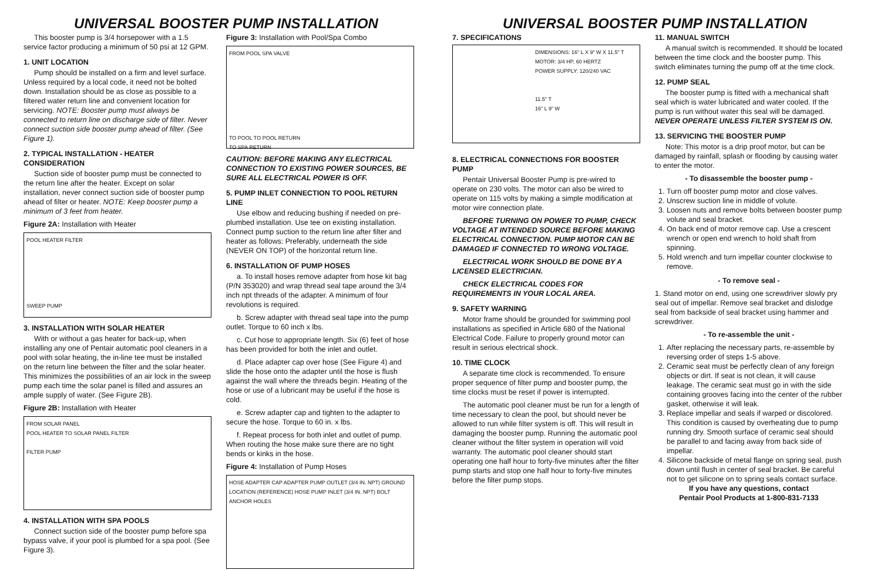UNIVERSAL BOOSTER PUMP INSTALLATION
This booster pump is 3/4 horsepower with a 1.5 service factor producing a minimum of 50 psi at 12 GPM.
1. UNIT LOCATION
Pump should be installed on a firm and level surface. Unless required by a local code, it need not be bolted down. Installation should be as close as possible to a filtered water return line and convenient location for servicing. NOTE: Booster pump must always be connected to return line on discharge side of filter. Never connect suction side booster pump ahead of filter. (See Figure 1).
2. TYPICAL INSTALLATION - HEATER CONSIDERATION
Suction side of booster pump must be connected to the return line after the heater. Except on solar installation, never connect suction side of booster pump ahead of filter or heater. NOTE: Keep booster pump a minimum of 3 feet from heater.
Figure 2A: Installation with Heater
POOL HEATER FILTER
SWEEP PUMP
3. INSTALLATION WITH SOLAR HEATER
With or without a gas heater for back-up, when installing any one of Pentair automatic pool cleaners in a pool with solar heating, the in-line tee must be installed on the return line between the filter and the solar heater. This minimizes the possibilities of an air lock in the sweep pump each time the solar panel is filled and assures an ample supply of water. (See Figure 2B).
Figure 2B: Installation with Heater
FROM SOLAR PANEL
POOL HEATER TO SOLAR PANEL FILTER
FILTER PUMP
4. INSTALLATION WITH SPA POOLS
Connect suction side of the booster pump before spa bypass valve, if your pool is plumbed for a spa pool. (See Figure 3).
Figure 3: Installation with Pool/Spa Combo
FROM POOL SPA VALVE
TO POOL TO POOL RETURN
TO SPA RETURN
CAUTION: BEFORE MAKING ANY ELECTRICAL CONNECTION TO EXISTING POWER SOURCES, BE SURE ALL ELECTRICAL POWER IS OFF.
5. PUMP INLET CONNECTION TO POOL RETURN LINE
Use elbow and reducing bushing if needed on pre-plumbed installation. Use tee on existing installation. Connect pump suction to the return line after filter and heater as follows: Preferably, underneath the side (NEVER ON TOP) of the horizontal return line.
6. INSTALLATION OF PUMP HOSES
a. To install hoses remove adapter from hose kit bag (P/N 353020) and wrap thread seal tape around the 3/4 inch npt threads of the adapter. A minimum of four revolutions is required.
b. Screw adapter with thread seal tape into the pump outlet. Torque to 60 inch x lbs.
c. Cut hose to appropriate length. Six (6) feet of hose has been provided for both the inlet and outlet.
d. Place adapter cap over hose (See Figure 4) and slide the hose onto the adapter until the hose is flush against the wall where the threads begin. Heating of the hose or use of a lubricant may be useful if the hose is cold.
e. Screw adapter cap and tighten to the adapter to secure the hose. Torque to 60 in. x lbs.
f. Repeat process for both inlet and outlet of pump. When routing the hose make sure there are no tight bends or kinks in the hose.
Figure 4: Installation of Pump Hoses
HOSE ADAPTER CAP ADAPTER PUMP OUTLET (3/4 IN. NPT) GROUND LOCATION (REFERENCE) HOSE PUMP INLET (3/4 IN. NPT) BOLT ANCHOR HOLES
UNIVERSAL BOOSTER PUMP INSTALLATION
7. SPECIFICATIONS
DIMENSIONS: 16" L X 9" W X 11.5" T
MOTOR: 3/4 HP, 60 HERTZ
POWER SUPPLY: 120/240 VAC
11.5" T
16" L 9" W
8. ELECTRICAL CONNECTIONS FOR BOOSTER PUMP
Pentair Universal Booster Pump is pre-wired to operate on 230 volts. The motor can also be wired to operate on 115 volts by making a simple modification at motor wire connection plate.
BEFORE TURNING ON POWER TO PUMP, CHECK VOLTAGE AT INTENDED SOURCE BEFORE MAKING ELECTRICAL CONNECTION. PUMP MOTOR CAN BE DAMAGED IF CONNECTED TO WRONG VOLTAGE.
ELECTRICAL WORK SHOULD BE DONE BY A LICENSED ELECTRICIAN.
CHECK ELECTRICAL CODES FOR REQUIREMENTS IN YOUR LOCAL AREA.
9. SAFETY WARNING
Motor frame should be grounded for swimming pool installations as specified in Article 680 of the National Electrical Code. Failure to properly ground motor can result in serious electrical shock.
10. TIME CLOCK
A separate time clock is recommended. To ensure proper sequence of filter pump and booster pump, the time clocks must be reset if power is interrupted.
The automatic pool cleaner must be run for a length of time necessary to clean the pool, but should never be allowed to run while filter system is off. This will result in damaging the booster pump. Running the automatic pool cleaner without the filter system in operation will void warranty. The automatic pool cleaner should start operating one half hour to forty-five minutes after the filter pump starts and stop one half hour to forty-five minutes before the filter pump stops.
11. MANUAL SWITCH
A manual switch is recommended. It should be located between the time clock and the booster pump. This switch eliminates turning the pump off at the time clock.
12. PUMP SEAL
The booster pump is fitted with a mechanical shaft seal which is water lubricated and water cooled. If the pump is run without water this seal will be damaged. NEVER OPERATE UNLESS FILTER SYSTEM IS ON.
13. SERVICING THE BOOSTER PUMP
Note: This motor is a drip proof motor, but can be damaged by rainfall, splash or flooding by causing water to enter the motor.
- To disassemble the booster pump -
1. Turn off booster pump motor and close valves.
2. Unscrew suction line in middle of volute.
3. Loosen nuts and remove bolts between booster pump volute and seal bracket.
4. On back end of motor remove cap. Use a crescent wrench or open end wrench to hold shaft from spinning.
5. Hold wrench and turn impellar counter clockwise to remove.
- To remove seal -
1. Stand motor on end, using one screwdriver slowly pry seal out of impellar. Remove seal bracket and dislodge seal from backside of seal bracket using hammer and screwdriver.
- To re-assemble the unit -
1. After replacing the necessary parts, re-assemble by reversing order of steps 1-5 above.
2. Ceramic seat must be perfectly clean of any foreign objects or dirt. If seat is not clean, it will cause leakage. The ceramic seat must go in with the side containing grooves facing into the center of the rubber gasket, otherwise it will leak.
3. Replace impellar and seals if warped or discolored. This condition is caused by overheating due to pump running dry. Smooth surface of ceramic seal should be parallel to and facing away from back side of impellar.
4. Silicone backside of metal flange on spring seal, push down until flush in center of seal bracket. Be careful not to get silicone on to spring seals contact surface.
If you have any questions, contact
Pentair Pool Products at 1-800-831-7133